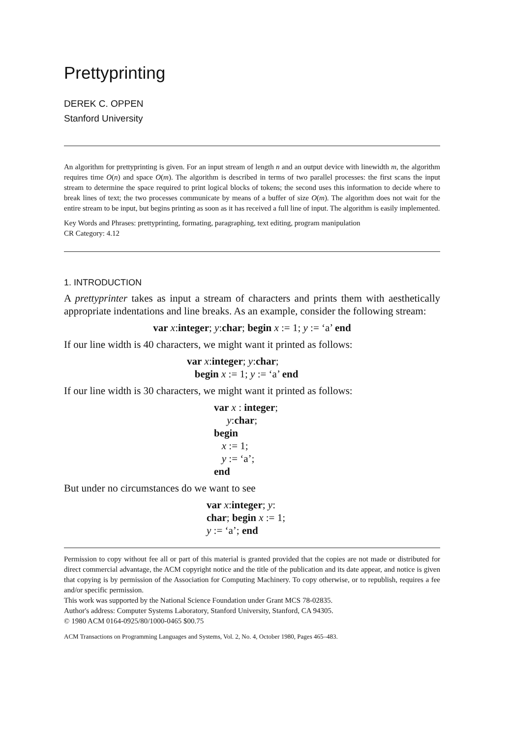Prettyprinting
DEREK C. OPPEN
Stanford University
An algorithm for prettyprinting is given. For an input stream of length n and an output device with linewidth m, the algorithm requires time O(n) and space O(m). The algorithm is described in terms of two parallel processes: the first scans the input stream to determine the space required to print logical blocks of tokens; the second uses this information to decide where to break lines of text; the two processes communicate by means of a buffer of size O(m). The algorithm does not wait for the entire stream to be input, but begins printing as soon as it has received a full line of input. The algorithm is easily implemented.
Key Words and Phrases: prettyprinting, formating, paragraphing, text editing, program manipulation
CR Category: 4.12
1. INTRODUCTION
A prettyprinter takes as input a stream of characters and prints them with aesthetically appropriate indentations and line breaks. As an example, consider the following stream:
var x:integer; y:char; begin x := 1; y := ‘a’ end
If our line width is 40 characters, we might want it printed as follows:
var x:integer; y:char;
begin x := 1; y := ‘a’ end
If our line width is 30 characters, we might want it printed as follows:
var x : integer;
y:char;
begin
x := 1;
y := ‘a’;
end
But under no circumstances do we want to see
var x:integer; y:
char; begin x := 1;
y := ‘a’; end
Permission to copy without fee all or part of this material is granted provided that the copies are not made or distributed for direct commercial advantage, the ACM copyright notice and the title of the publication and its date appear, and notice is given that copying is by permission of the Association for Computing Machinery. To copy otherwise, or to republish, requires a fee and/or specific permission.
This work was supported by the National Science Foundation under Grant MCS 78-02835.
Author's address: Computer Systems Laboratory, Stanford University, Stanford, CA 94305.
© 1980 ACM 0164-0925/80/1000-0465 $00.75
ACM Transactions on Programming Languages and Systems, Vol. 2, No. 4, October 1980, Pages 465–483.